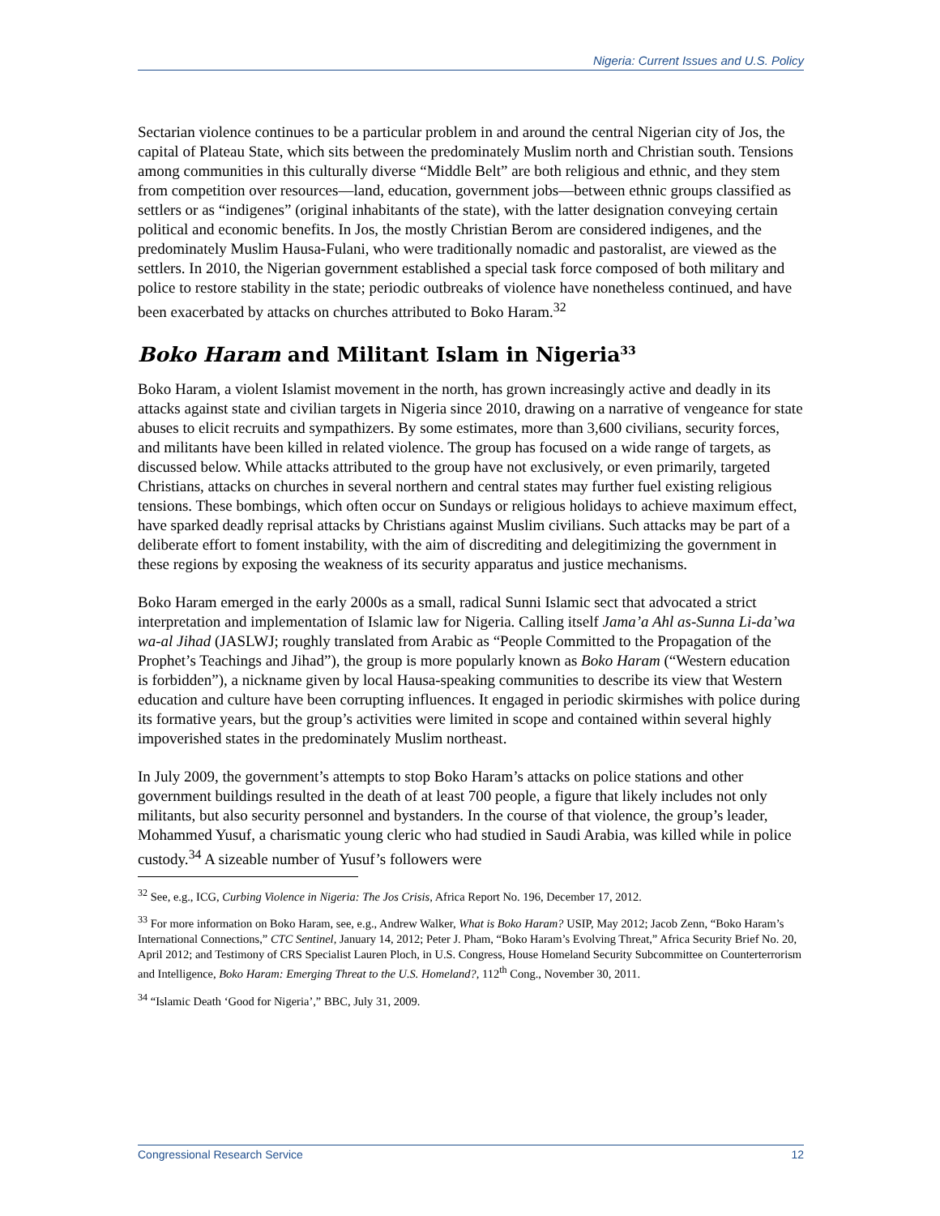Nigeria: Current Issues and U.S. Policy
Sectarian violence continues to be a particular problem in and around the central Nigerian city of Jos, the capital of Plateau State, which sits between the predominately Muslim north and Christian south. Tensions among communities in this culturally diverse “Middle Belt” are both religious and ethnic, and they stem from competition over resources—land, education, government jobs—between ethnic groups classified as settlers or as “indigenes” (original inhabitants of the state), with the latter designation conveying certain political and economic benefits. In Jos, the mostly Christian Berom are considered indigenes, and the predominately Muslim Hausa-Fulani, who were traditionally nomadic and pastoralist, are viewed as the settlers. In 2010, the Nigerian government established a special task force composed of both military and police to restore stability in the state; periodic outbreaks of violence have nonetheless continued, and have been exacerbated by attacks on churches attributed to Boko Haram.<sup>32</sup>
Boko Haram and Militant Islam in Nigeria<sup>33</sup>
Boko Haram, a violent Islamist movement in the north, has grown increasingly active and deadly in its attacks against state and civilian targets in Nigeria since 2010, drawing on a narrative of vengeance for state abuses to elicit recruits and sympathizers. By some estimates, more than 3,600 civilians, security forces, and militants have been killed in related violence. The group has focused on a wide range of targets, as discussed below. While attacks attributed to the group have not exclusively, or even primarily, targeted Christians, attacks on churches in several northern and central states may further fuel existing religious tensions. These bombings, which often occur on Sundays or religious holidays to achieve maximum effect, have sparked deadly reprisal attacks by Christians against Muslim civilians. Such attacks may be part of a deliberate effort to foment instability, with the aim of discrediting and delegitimizing the government in these regions by exposing the weakness of its security apparatus and justice mechanisms.
Boko Haram emerged in the early 2000s as a small, radical Sunni Islamic sect that advocated a strict interpretation and implementation of Islamic law for Nigeria. Calling itself Jama’a Ahl as-Sunna Li-da’wa wa-al Jihad (JASLWJ; roughly translated from Arabic as “People Committed to the Propagation of the Prophet’s Teachings and Jihad”), the group is more popularly known as Boko Haram (“Western education is forbidden”), a nickname given by local Hausa-speaking communities to describe its view that Western education and culture have been corrupting influences. It engaged in periodic skirmishes with police during its formative years, but the group’s activities were limited in scope and contained within several highly impoverished states in the predominately Muslim northeast.
In July 2009, the government’s attempts to stop Boko Haram’s attacks on police stations and other government buildings resulted in the death of at least 700 people, a figure that likely includes not only militants, but also security personnel and bystanders. In the course of that violence, the group’s leader, Mohammed Yusuf, a charismatic young cleric who had studied in Saudi Arabia, was killed while in police custody.<sup>34</sup> A sizeable number of Yusuf’s followers were
<sup>32</sup> See, e.g., ICG, Curbing Violence in Nigeria: The Jos Crisis, Africa Report No. 196, December 17, 2012.
<sup>33</sup> For more information on Boko Haram, see, e.g., Andrew Walker, What is Boko Haram? USIP, May 2012; Jacob Zenn, “Boko Haram’s International Connections,” CTC Sentinel, January 14, 2012; Peter J. Pham, “Boko Haram’s Evolving Threat,” Africa Security Brief No. 20, April 2012; and Testimony of CRS Specialist Lauren Ploch, in U.S. Congress, House Homeland Security Subcommittee on Counterterrorism and Intelligence, Boko Haram: Emerging Threat to the U.S. Homeland?, 112<sup>th</sup> Cong., November 30, 2011.
<sup>34</sup> “Islamic Death ‘Good for Nigeria’,” BBC, July 31, 2009.
Congressional Research Service 12